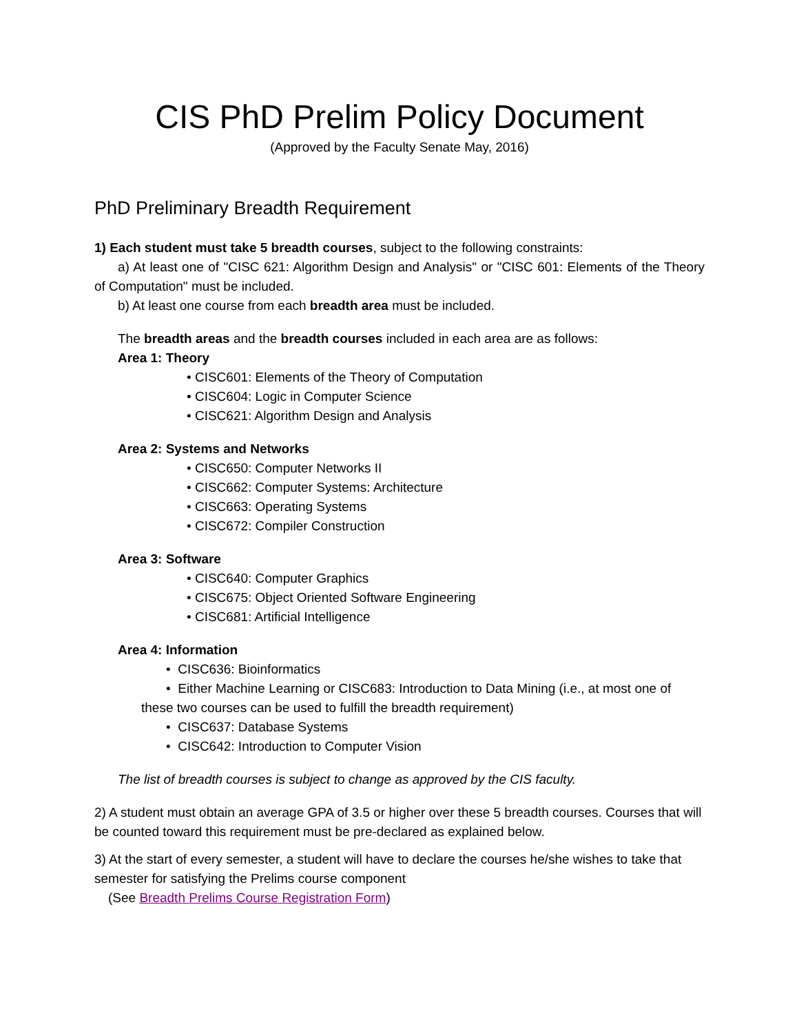CIS PhD Prelim Policy Document
(Approved by the Faculty Senate May, 2016)
PhD Preliminary Breadth Requirement
1) Each student must take 5 breadth courses, subject to the following constraints:
a) At least one of "CISC 621: Algorithm Design and Analysis" or "CISC 601: Elements of the Theory of Computation" must be included.
b) At least one course from each breadth area must be included.
The breadth areas and the breadth courses included in each area are as follows:
Area 1: Theory
• CISC601: Elements of the Theory of Computation
• CISC604: Logic in Computer Science
• CISC621: Algorithm Design and Analysis
Area 2: Systems and Networks
• CISC650: Computer Networks II
• CISC662: Computer Systems: Architecture
• CISC663: Operating Systems
• CISC672: Compiler Construction
Area 3: Software
• CISC640: Computer Graphics
• CISC675: Object Oriented Software Engineering
• CISC681: Artificial Intelligence
Area 4: Information
• CISC636: Bioinformatics
• Either Machine Learning or CISC683: Introduction to Data Mining (i.e., at most one of these two courses can be used to fulfill the breadth requirement)
• CISC637: Database Systems
• CISC642: Introduction to Computer Vision
The list of breadth courses is subject to change as approved by the CIS faculty.
2) A student must obtain an average GPA of 3.5 or higher over these 5 breadth courses. Courses that will be counted toward this requirement must be pre-declared as explained below.
3) At the start of every semester, a student will have to declare the courses he/she wishes to take that semester for satisfying the Prelims course component
(See Breadth Prelims Course Registration Form)